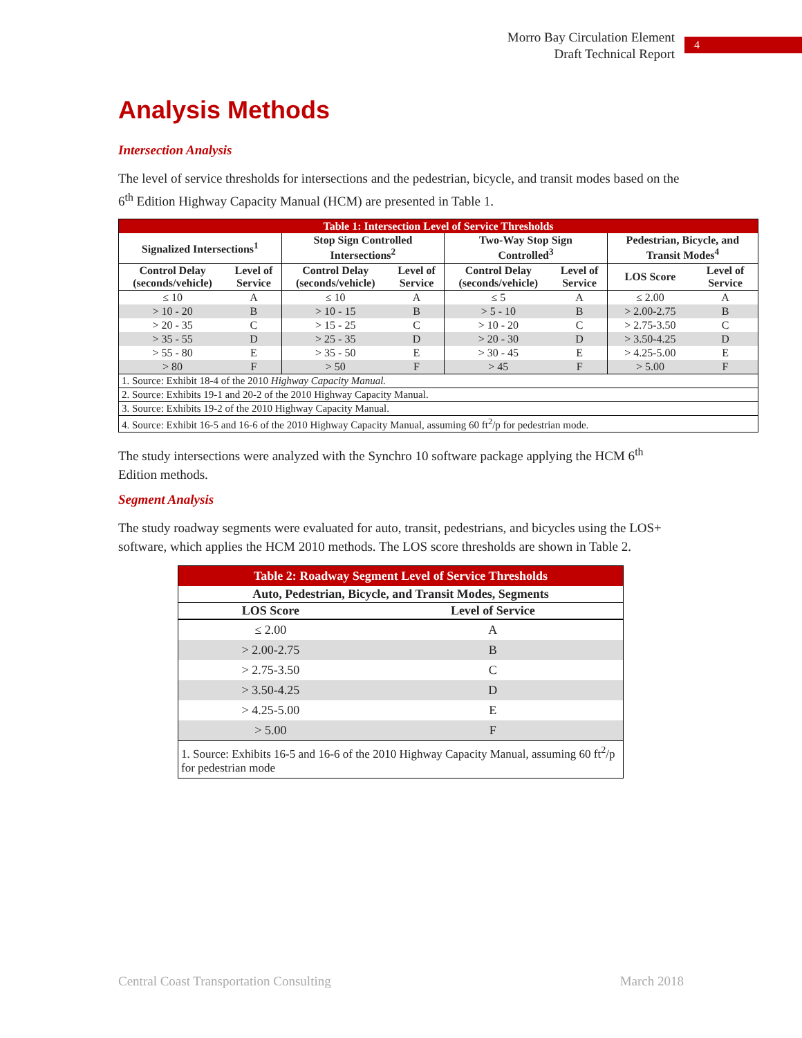Morro Bay Circulation Element
Draft Technical Report
4
Analysis Methods
Intersection Analysis
The level of service thresholds for intersections and the pedestrian, bicycle, and transit modes based on the 6<sup>th</sup> Edition Highway Capacity Manual (HCM) are presented in Table 1.
| Table 1: Intersection Level of Service Thresholds | | | | | | | |
| Signalized Intersections<sup>1</sup> | | Stop Sign Controlled Intersections<sup>2</sup> | | Two-Way Stop Sign Controlled<sup>3</sup> | | Pedestrian, Bicycle, and Transit Modes<sup>4</sup> | |
| Control Delay (seconds/vehicle) | Level of Service | Control Delay (seconds/vehicle) | Level of Service | Control Delay (seconds/vehicle) | Level of Service | LOS Score | Level of Service |
| ≤ 10 | A | ≤ 10 | A | ≤ 5 | A | ≤ 2.00 | A |
| > 10 - 20 | B | > 10 - 15 | B | > 5 - 10 | B | > 2.00-2.75 | B |
| > 20 - 35 | C | > 15 - 25 | C | > 10 - 20 | C | > 2.75-3.50 | C |
| > 35 - 55 | D | > 25 - 35 | D | > 20 - 30 | D | > 3.50-4.25 | D |
| > 55 - 80 | E | > 35 - 50 | E | > 30 - 45 | E | > 4.25-5.00 | E |
| > 80 | F | > 50 | F | > 45 | F | > 5.00 | F |
| 1. Source: Exhibit 18-4 of the 2010 Highway Capacity Manual. | | | | | | | |
| 2. Source: Exhibits 19-1 and 20-2 of the 2010 Highway Capacity Manual. | | | | | | | |
| 3. Source: Exhibits 19-2 of the 2010 Highway Capacity Manual. | | | | | | | |
| 4. Source: Exhibit 16-5 and 16-6 of the 2010 Highway Capacity Manual, assuming 60 ft<sup>2</sup>/p for pedestrian mode. | | | | | | | |
The study intersections were analyzed with the Synchro 10 software package applying the HCM 6<sup>th</sup> Edition methods.
Segment Analysis
The study roadway segments were evaluated for auto, transit, pedestrians, and bicycles using the LOS+ software, which applies the HCM 2010 methods. The LOS score thresholds are shown in Table 2.
| Table 2: Roadway Segment Level of Service Thresholds | |
| Auto, Pedestrian, Bicycle, and Transit Modes, Segments | |
| LOS Score | Level of Service |
| ≤ 2.00 | A |
| > 2.00-2.75 | B |
| > 2.75-3.50 | C |
| > 3.50-4.25 | D |
| > 4.25-5.00 | E |
| > 5.00 | F |
| 1. Source: Exhibits 16-5 and 16-6 of the 2010 Highway Capacity Manual, assuming 60 ft<sup>2</sup>/p for pedestrian mode | |
Central Coast Transportation Consulting March 2018